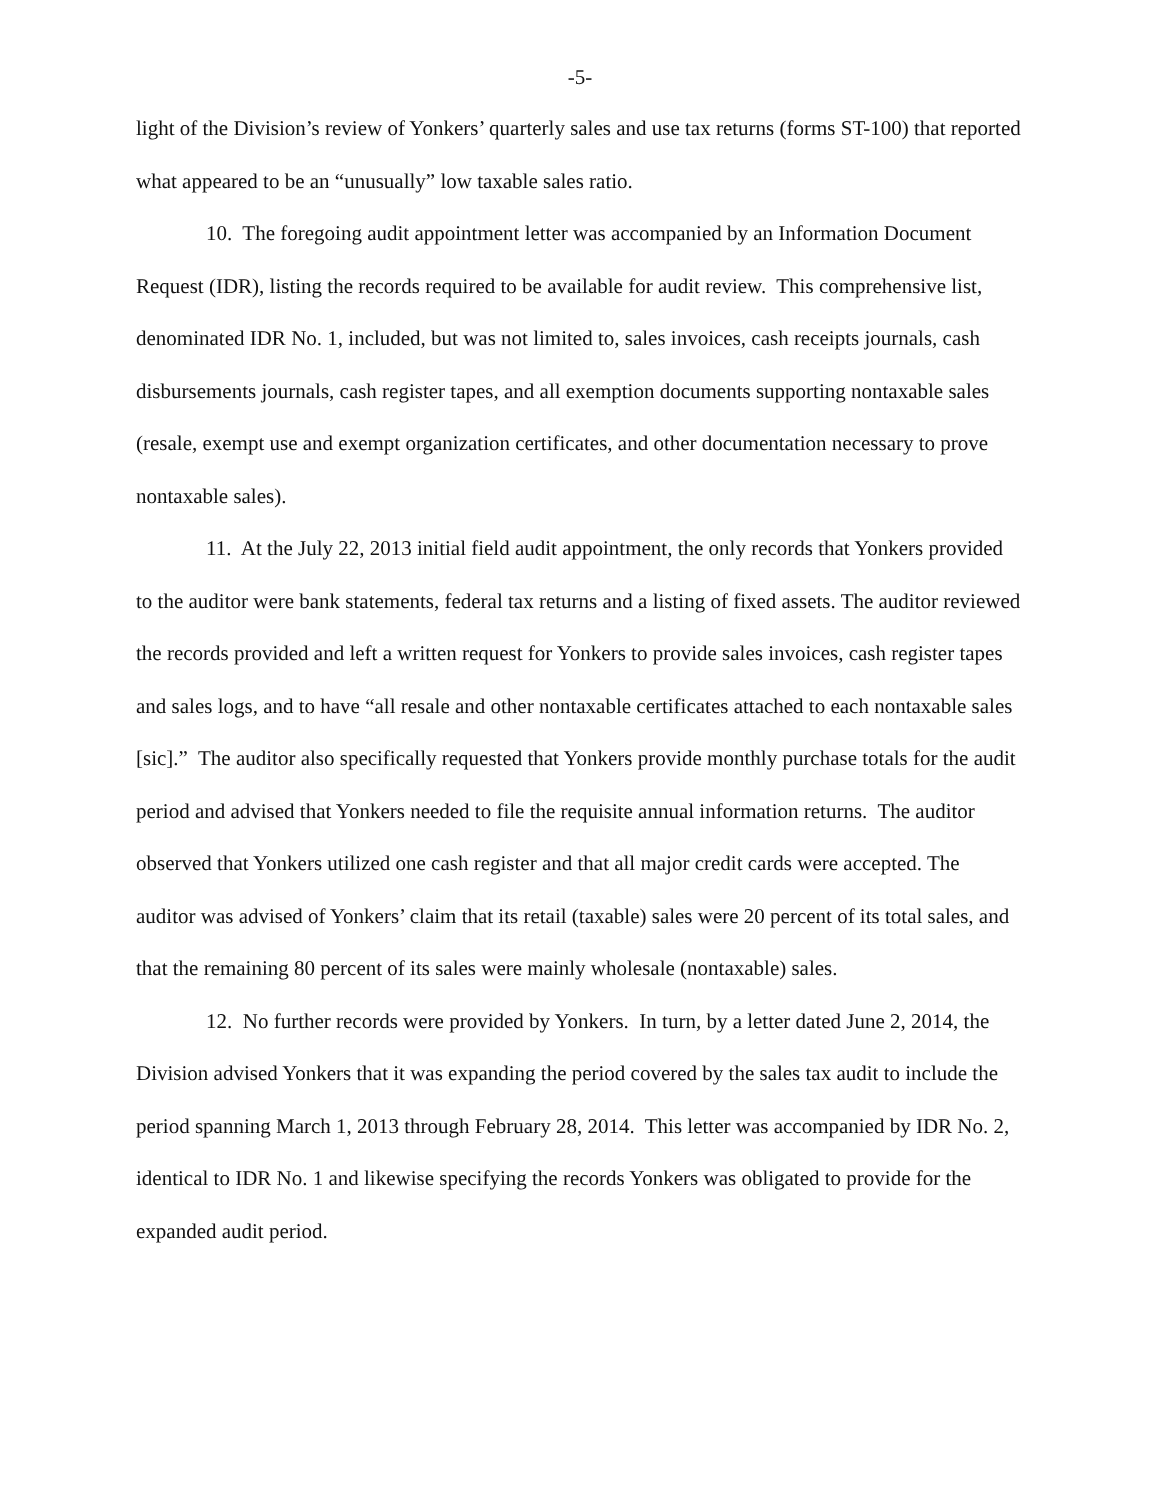-5-
light of the Division’s review of Yonkers’ quarterly sales and use tax returns (forms ST-100) that reported what appeared to be an “unusually” low taxable sales ratio.
10. The foregoing audit appointment letter was accompanied by an Information Document Request (IDR), listing the records required to be available for audit review. This comprehensive list, denominated IDR No. 1, included, but was not limited to, sales invoices, cash receipts journals, cash disbursements journals, cash register tapes, and all exemption documents supporting nontaxable sales (resale, exempt use and exempt organization certificates, and other documentation necessary to prove nontaxable sales).
11. At the July 22, 2013 initial field audit appointment, the only records that Yonkers provided to the auditor were bank statements, federal tax returns and a listing of fixed assets. The auditor reviewed the records provided and left a written request for Yonkers to provide sales invoices, cash register tapes and sales logs, and to have “all resale and other nontaxable certificates attached to each nontaxable sales [sic].” The auditor also specifically requested that Yonkers provide monthly purchase totals for the audit period and advised that Yonkers needed to file the requisite annual information returns. The auditor observed that Yonkers utilized one cash register and that all major credit cards were accepted. The auditor was advised of Yonkers’ claim that its retail (taxable) sales were 20 percent of its total sales, and that the remaining 80 percent of its sales were mainly wholesale (nontaxable) sales.
12. No further records were provided by Yonkers. In turn, by a letter dated June 2, 2014, the Division advised Yonkers that it was expanding the period covered by the sales tax audit to include the period spanning March 1, 2013 through February 28, 2014. This letter was accompanied by IDR No. 2, identical to IDR No. 1 and likewise specifying the records Yonkers was obligated to provide for the expanded audit period.